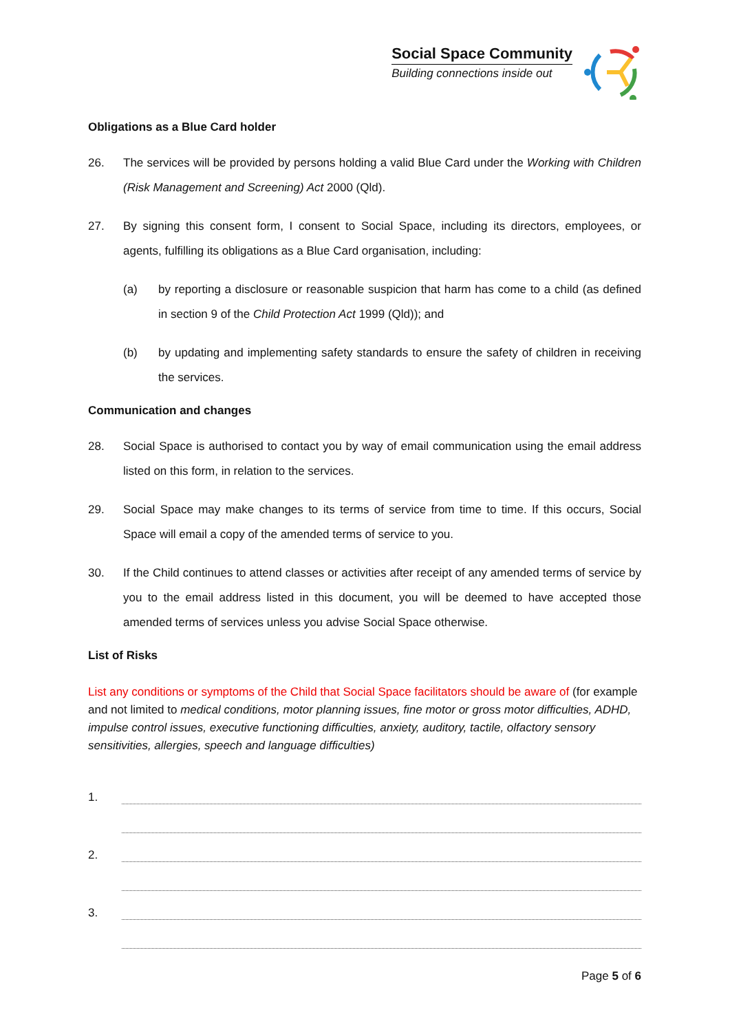Social Space Community
Building connections inside out
Obligations as a Blue Card holder
26. The services will be provided by persons holding a valid Blue Card under the Working with Children (Risk Management and Screening) Act 2000 (Qld).
27. By signing this consent form, I consent to Social Space, including its directors, employees, or agents, fulfilling its obligations as a Blue Card organisation, including:
(a) by reporting a disclosure or reasonable suspicion that harm has come to a child (as defined in section 9 of the Child Protection Act 1999 (Qld)); and
(b) by updating and implementing safety standards to ensure the safety of children in receiving the services.
Communication and changes
28. Social Space is authorised to contact you by way of email communication using the email address listed on this form, in relation to the services.
29. Social Space may make changes to its terms of service from time to time. If this occurs, Social Space will email a copy of the amended terms of service to you.
30. If the Child continues to attend classes or activities after receipt of any amended terms of service by you to the email address listed in this document, you will be deemed to have accepted those amended terms of services unless you advise Social Space otherwise.
List of Risks
List any conditions or symptoms of the Child that Social Space facilitators should be aware of (for example and not limited to medical conditions, motor planning issues, fine motor or gross motor difficulties, ADHD, impulse control issues, executive functioning difficulties, anxiety, auditory, tactile, olfactory sensory sensitivities, allergies, speech and language difficulties)
1.
2.
3.
Page 5 of 6